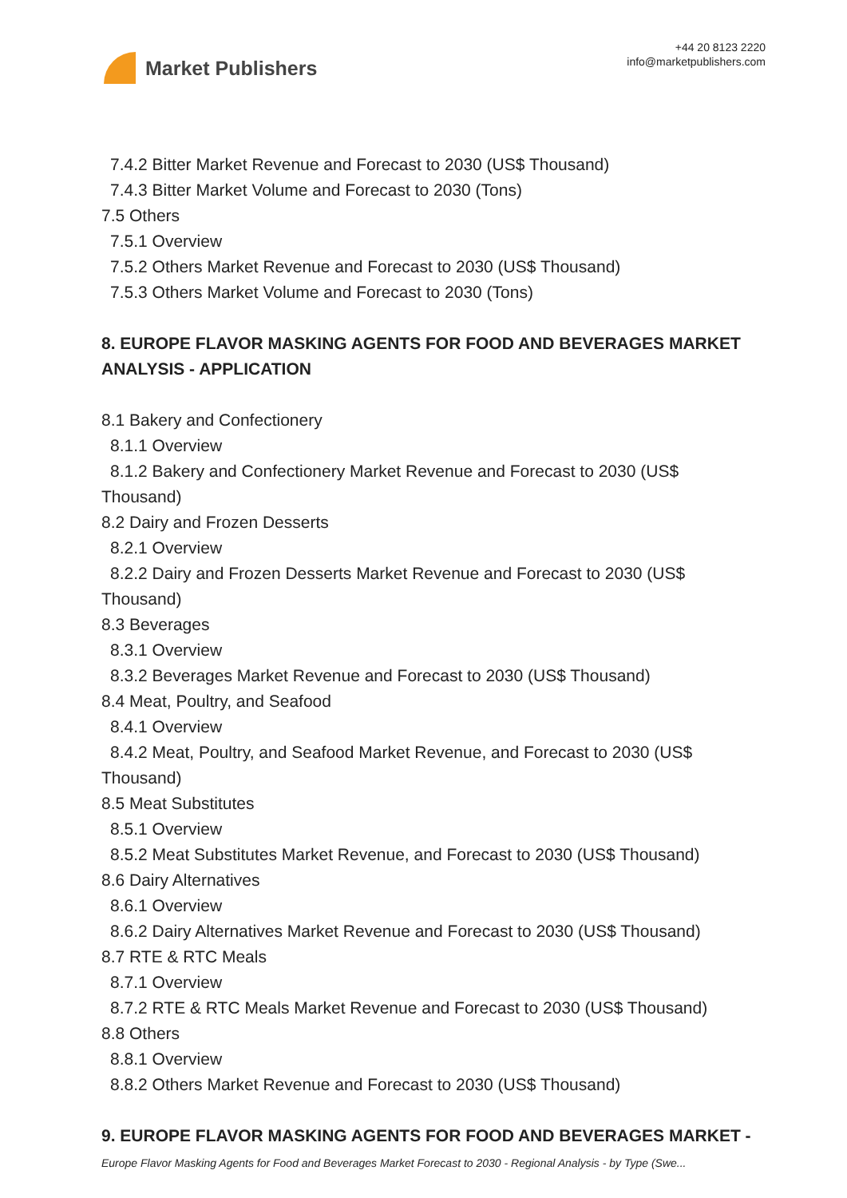Market Publishers
+44 20 8123 2220
info@marketpublishers.com
7.4.2 Bitter Market Revenue and Forecast to 2030 (US$ Thousand)
7.4.3 Bitter Market Volume and Forecast to 2030 (Tons)
7.5 Others
7.5.1 Overview
7.5.2 Others Market Revenue and Forecast to 2030 (US$ Thousand)
7.5.3 Others Market Volume and Forecast to 2030 (Tons)
8. EUROPE FLAVOR MASKING AGENTS FOR FOOD AND BEVERAGES MARKET ANALYSIS - APPLICATION
8.1 Bakery and Confectionery
8.1.1 Overview
8.1.2 Bakery and Confectionery Market Revenue and Forecast to 2030 (US$
Thousand)
8.2 Dairy and Frozen Desserts
8.2.1 Overview
8.2.2 Dairy and Frozen Desserts Market Revenue and Forecast to 2030 (US$
Thousand)
8.3 Beverages
8.3.1 Overview
8.3.2 Beverages Market Revenue and Forecast to 2030 (US$ Thousand)
8.4 Meat, Poultry, and Seafood
8.4.1 Overview
8.4.2 Meat, Poultry, and Seafood Market Revenue, and Forecast to 2030 (US$
Thousand)
8.5 Meat Substitutes
8.5.1 Overview
8.5.2 Meat Substitutes Market Revenue, and Forecast to 2030 (US$ Thousand)
8.6 Dairy Alternatives
8.6.1 Overview
8.6.2 Dairy Alternatives Market Revenue and Forecast to 2030 (US$ Thousand)
8.7 RTE & RTC Meals
8.7.1 Overview
8.7.2 RTE & RTC Meals Market Revenue and Forecast to 2030 (US$ Thousand)
8.8 Others
8.8.1 Overview
8.8.2 Others Market Revenue and Forecast to 2030 (US$ Thousand)
9. EUROPE FLAVOR MASKING AGENTS FOR FOOD AND BEVERAGES MARKET -
Europe Flavor Masking Agents for Food and Beverages Market Forecast to 2030 - Regional Analysis - by Type (Swe...